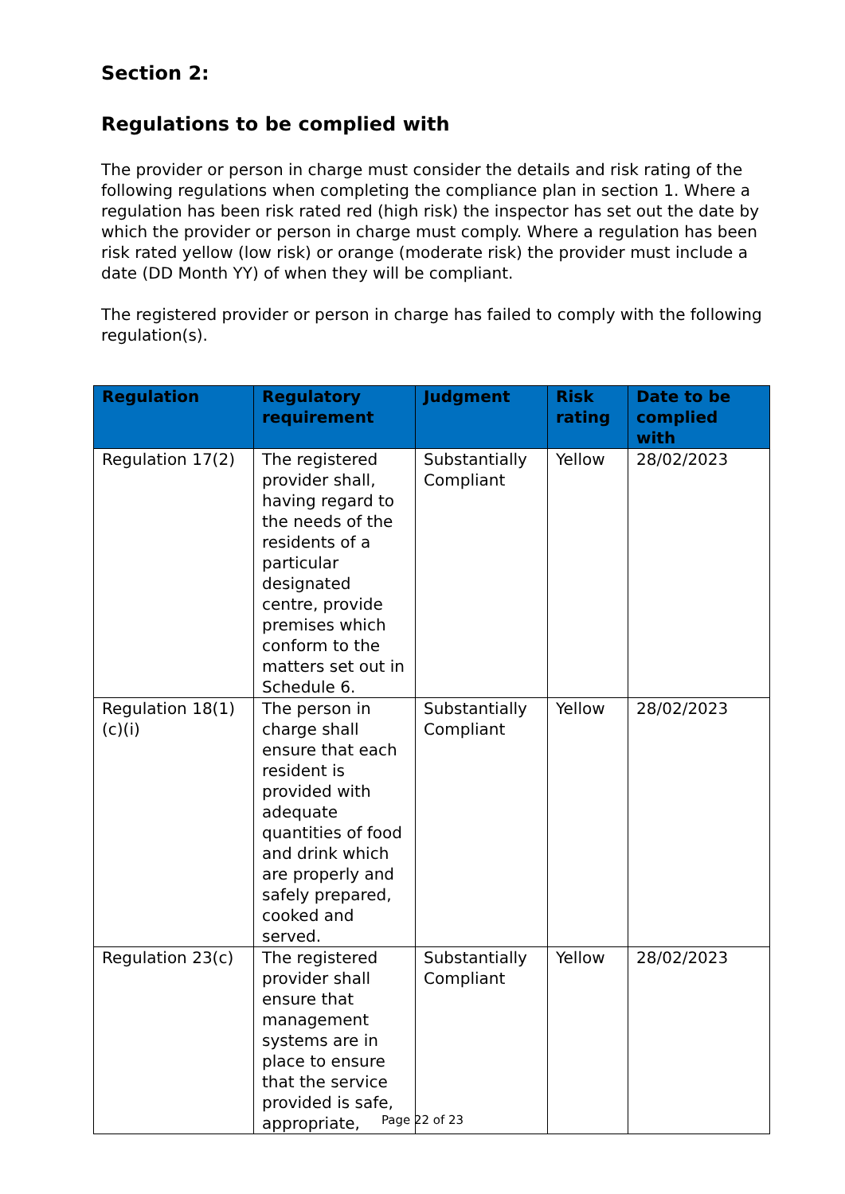Section 2:
Regulations to be complied with
The provider or person in charge must consider the details and risk rating of the following regulations when completing the compliance plan in section 1. Where a regulation has been risk rated red (high risk) the inspector has set out the date by which the provider or person in charge must comply. Where a regulation has been risk rated yellow (low risk) or orange (moderate risk) the provider must include a date (DD Month YY) of when they will be compliant.
The registered provider or person in charge has failed to comply with the following regulation(s).
| Regulation | Regulatory requirement | Judgment | Risk rating | Date to be complied with |
| --- | --- | --- | --- | --- |
| Regulation 17(2) | The registered provider shall, having regard to the needs of the residents of a particular designated centre, provide premises which conform to the matters set out in Schedule 6. | Substantially Compliant | Yellow | 28/02/2023 |
| Regulation 18(1)(c)(i) | The person in charge shall ensure that each resident is provided with adequate quantities of food and drink which are properly and safely prepared, cooked and served. | Substantially Compliant | Yellow | 28/02/2023 |
| Regulation 23(c) | The registered provider shall ensure that management systems are in place to ensure that the service provided is safe, appropriate, | Substantially Compliant | Yellow | 28/02/2023 |
Page 22 of 23